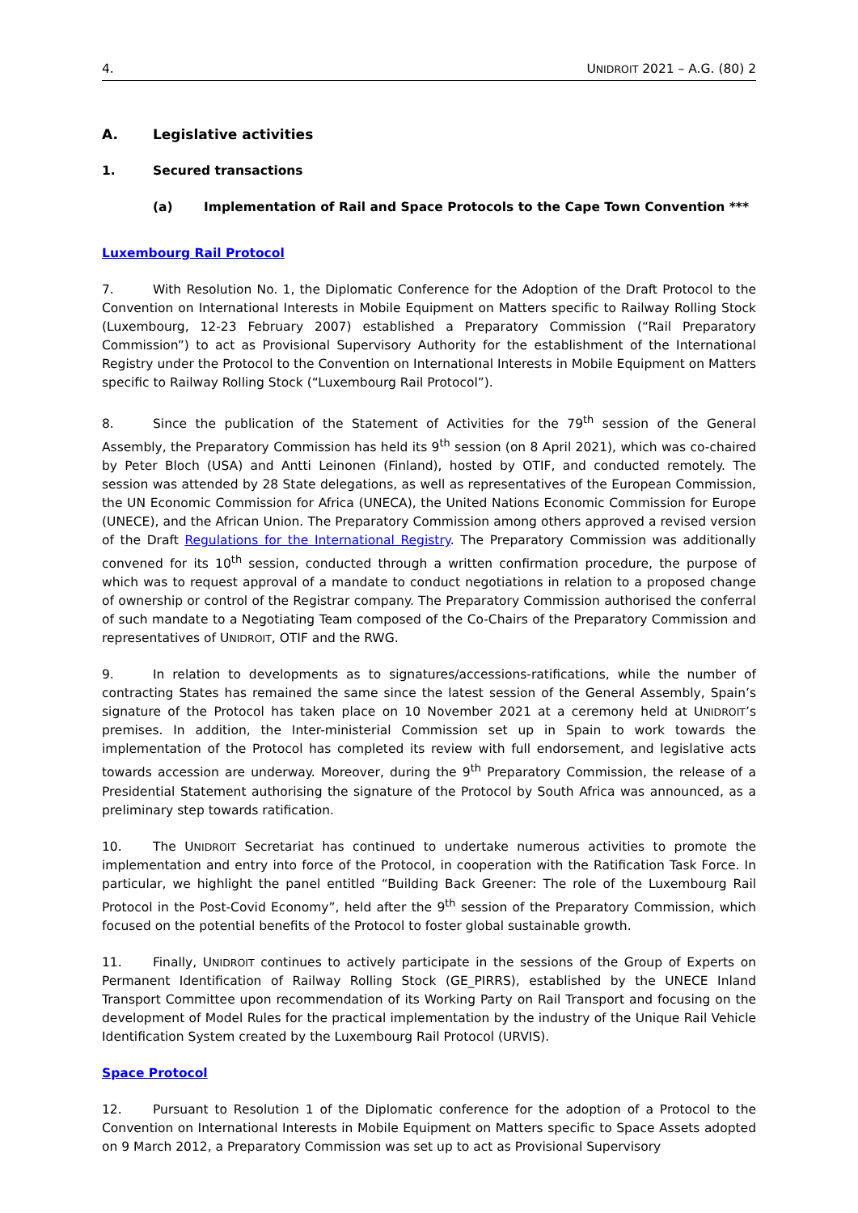4. UNIDROIT 2021 – A.G. (80) 2
A. Legislative activities
1. Secured transactions
(a) Implementation of Rail and Space Protocols to the Cape Town Convention ***
Luxembourg Rail Protocol
7. With Resolution No. 1, the Diplomatic Conference for the Adoption of the Draft Protocol to the Convention on International Interests in Mobile Equipment on Matters specific to Railway Rolling Stock (Luxembourg, 12-23 February 2007) established a Preparatory Commission (“Rail Preparatory Commission”) to act as Provisional Supervisory Authority for the establishment of the International Registry under the Protocol to the Convention on International Interests in Mobile Equipment on Matters specific to Railway Rolling Stock (“Luxembourg Rail Protocol”).
8. Since the publication of the Statement of Activities for the 79<sup>th</sup> session of the General Assembly, the Preparatory Commission has held its 9<sup>th</sup> session (on 8 April 2021), which was co-chaired by Peter Bloch (USA) and Antti Leinonen (Finland), hosted by OTIF, and conducted remotely. The session was attended by 28 State delegations, as well as representatives of the European Commission, the UN Economic Commission for Africa (UNECA), the United Nations Economic Commission for Europe (UNECE), and the African Union. The Preparatory Commission among others approved a revised version of the Draft Regulations for the International Registry. The Preparatory Commission was additionally convened for its 10<sup>th</sup> session, conducted through a written confirmation procedure, the purpose of which was to request approval of a mandate to conduct negotiations in relation to a proposed change of ownership or control of the Registrar company. The Preparatory Commission authorised the conferral of such mandate to a Negotiating Team composed of the Co-Chairs of the Preparatory Commission and representatives of UNIDROIT, OTIF and the RWG.
9. In relation to developments as to signatures/accessions-ratifications, while the number of contracting States has remained the same since the latest session of the General Assembly, Spain’s signature of the Protocol has taken place on 10 November 2021 at a ceremony held at UNIDROIT’s premises. In addition, the Inter-ministerial Commission set up in Spain to work towards the implementation of the Protocol has completed its review with full endorsement, and legislative acts towards accession are underway. Moreover, during the 9<sup>th</sup> Preparatory Commission, the release of a Presidential Statement authorising the signature of the Protocol by South Africa was announced, as a preliminary step towards ratification.
10. The UNIDROIT Secretariat has continued to undertake numerous activities to promote the implementation and entry into force of the Protocol, in cooperation with the Ratification Task Force. In particular, we highlight the panel entitled “Building Back Greener: The role of the Luxembourg Rail Protocol in the Post-Covid Economy”, held after the 9<sup>th</sup> session of the Preparatory Commission, which focused on the potential benefits of the Protocol to foster global sustainable growth.
11. Finally, UNIDROIT continues to actively participate in the sessions of the Group of Experts on Permanent Identification of Railway Rolling Stock (GE_PIRRS), established by the UNECE Inland Transport Committee upon recommendation of its Working Party on Rail Transport and focusing on the development of Model Rules for the practical implementation by the industry of the Unique Rail Vehicle Identification System created by the Luxembourg Rail Protocol (URVIS).
Space Protocol
12. Pursuant to Resolution 1 of the Diplomatic conference for the adoption of a Protocol to the Convention on International Interests in Mobile Equipment on Matters specific to Space Assets adopted on 9 March 2012, a Preparatory Commission was set up to act as Provisional Supervisory